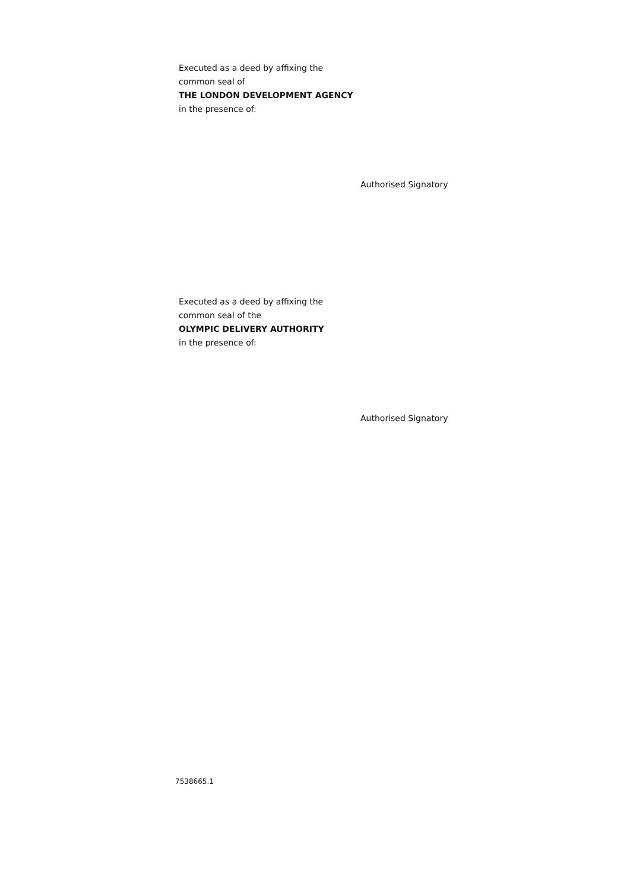Executed as a deed by affixing the
common seal of
THE LONDON DEVELOPMENT AGENCY
in the presence of:
Authorised Signatory
Executed as a deed by affixing the
common seal of the
OLYMPIC DELIVERY AUTHORITY
in the presence of:
Authorised Signatory
7538665.1